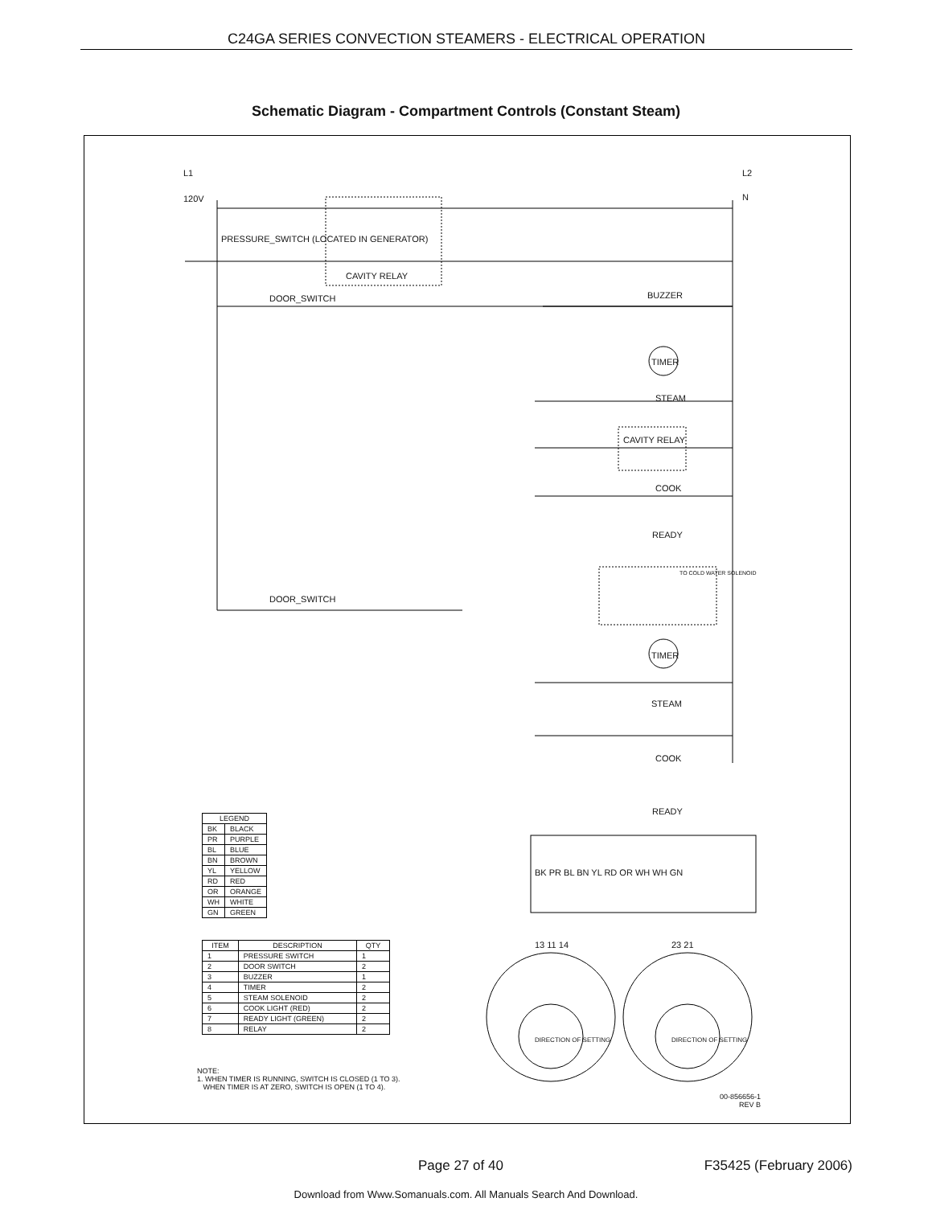C24GA SERIES CONVECTION STEAMERS - ELECTRICAL OPERATION
Schematic Diagram - Compartment Controls (Constant Steam)
L1 L2
120V N
PRESSURE_SWITCH (LOCATED IN GENERATOR)
CAVITY RELAY
DOOR_SWITCH BUZZER
TIMER
STEAM
CAVITY RELAY
COOK
READY
TO COLD WATER SOLENOID
DOOR_SWITCH
TIMER
STEAM
COOK
READY
BK PR BL BN YL RD OR WH WH GN
13 11 14 23 21
DIRECTION OF SETTING DIRECTION OF SETTING
| LEGEND | |
| --- | --- |
| BK | BLACK |
| PR | PURPLE |
| BL | BLUE |
| BN | BROWN |
| YL | YELLOW |
| RD | RED |
| OR | ORANGE |
| WH | WHITE |
| GN | GREEN |
| ITEM | DESCRIPTION | QTY |
| --- | --- | --- |
| 1 | PRESSURE SWITCH | 1 |
| 2 | DOOR SWITCH | 2 |
| 3 | BUZZER | 1 |
| 4 | TIMER | 2 |
| 5 | STEAM SOLENOID | 2 |
| 6 | COOK LIGHT (RED) | 2 |
| 7 | READY LIGHT (GREEN) | 2 |
| 8 | RELAY | 2 |
NOTE:
1. WHEN TIMER IS RUNNING, SWITCH IS CLOSED (1 TO 3).
WHEN TIMER IS AT ZERO, SWITCH IS OPEN (1 TO 4).
00-856656-1
REV B
Page 27 of 40 F35425 (February 2006)
Download from Www.Somanuals.com. All Manuals Search And Download.